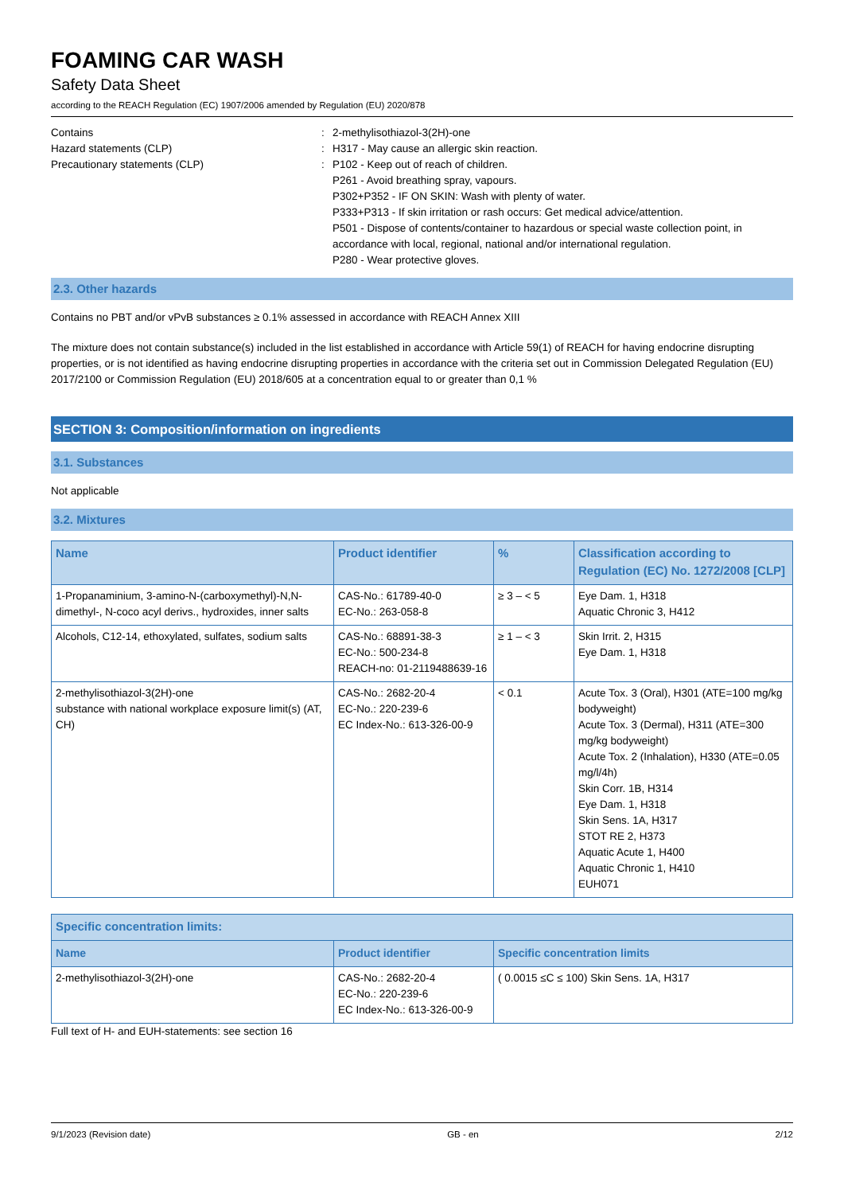FOAMING CAR WASH
Safety Data Sheet
according to the REACH Regulation (EC) 1907/2006 amended by Regulation (EU) 2020/878
Contains
:
2-methylisothiazol-3(2H)-one
Hazard statements (CLP)
:
H317 - May cause an allergic skin reaction.
Precautionary statements (CLP)
:
P102 - Keep out of reach of children.
P261 - Avoid breathing spray, vapours.
P302+P352 - IF ON SKIN: Wash with plenty of water.
P333+P313 - If skin irritation or rash occurs: Get medical advice/attention.
P501 - Dispose of contents/container to hazardous or special waste collection point, in accordance with local, regional, national and/or international regulation.
P280 - Wear protective gloves.
2.3. Other hazards
Contains no PBT and/or vPvB substances ≥ 0.1% assessed in accordance with REACH Annex XIII
The mixture does not contain substance(s) included in the list established in accordance with Article 59(1) of REACH for having endocrine disrupting properties, or is not identified as having endocrine disrupting properties in accordance with the criteria set out in Commission Delegated Regulation (EU) 2017/2100 or Commission Regulation (EU) 2018/605 at a concentration equal to or greater than 0,1 %
SECTION 3: Composition/information on ingredients
3.1. Substances
Not applicable
3.2. Mixtures
| Name | Product identifier | % | Classification according to Regulation (EC) No. 1272/2008 [CLP] |
| --- | --- | --- | --- |
| 1-Propanaminium, 3-amino-N-(carboxymethyl)-N,N-dimethyl-, N-coco acyl derivs., hydroxides, inner salts | CAS-No.: 61789-40-0 EC-No.: 263-058-8 | ≥ 3 – < 5 | Eye Dam. 1, H318 Aquatic Chronic 3, H412 |
| Alcohols, C12-14, ethoxylated, sulfates, sodium salts | CAS-No.: 68891-38-3 EC-No.: 500-234-8 REACH-no: 01-2119488639-16 | ≥ 1 – < 3 | Skin Irrit. 2, H315 Eye Dam. 1, H318 |
| 2-methylisothiazol-3(2H)-one substance with national workplace exposure limit(s) (AT, CH) | CAS-No.: 2682-20-4 EC-No.: 220-239-6 EC Index-No.: 613-326-00-9 | < 0.1 | Acute Tox. 3 (Oral), H301 (ATE=100 mg/kg bodyweight) Acute Tox. 3 (Dermal), H311 (ATE=300 mg/kg bodyweight) Acute Tox. 2 (Inhalation), H330 (ATE=0.05 mg/l/4h) Skin Corr. 1B, H314 Eye Dam. 1, H318 Skin Sens. 1A, H317 STOT RE 2, H373 Aquatic Acute 1, H400 Aquatic Chronic 1, H410 EUH071 |
| Specific concentration limits: | | |
| --- | --- | --- |
| Name | Product identifier | Specific concentration limits |
| 2-methylisothiazol-3(2H)-one | CAS-No.: 2682-20-4 EC-No.: 220-239-6 EC Index-No.: 613-326-00-9 | ( 0.0015 ≤C ≤ 100) Skin Sens. 1A, H317 |
Full text of H- and EUH-statements: see section 16
9/1/2023 (Revision date) GB - en 2/12